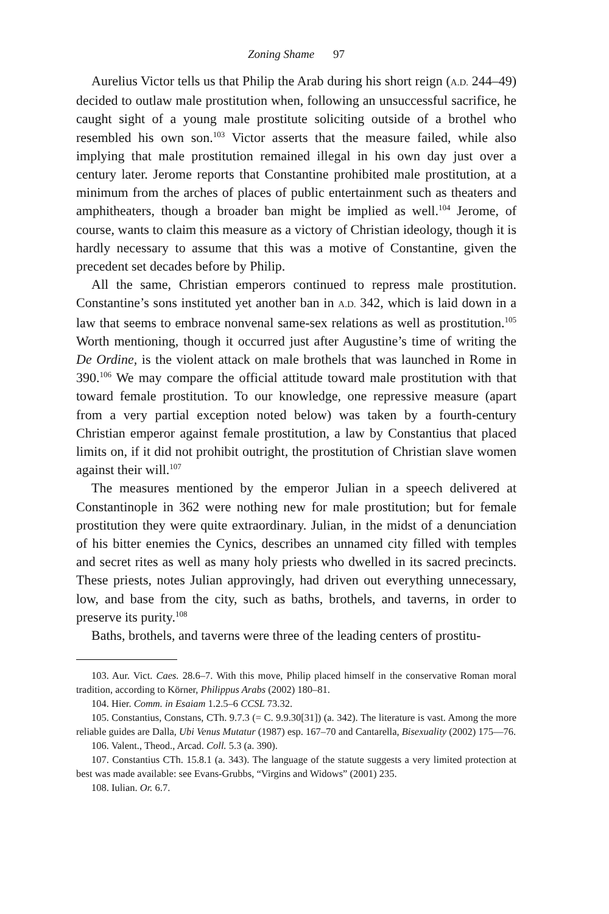Zoning Shame 97
Aurelius Victor tells us that Philip the Arab during his short reign (A.D. 244–49) decided to outlaw male prostitution when, following an unsuccessful sacrifice, he caught sight of a young male prostitute soliciting outside of a brothel who resembled his own son.<sup>103</sup> Victor asserts that the measure failed, while also implying that male prostitution remained illegal in his own day just over a century later. Jerome reports that Constantine prohibited male prostitution, at a minimum from the arches of places of public entertainment such as theaters and amphitheaters, though a broader ban might be implied as well.<sup>104</sup> Jerome, of course, wants to claim this measure as a victory of Christian ideology, though it is hardly necessary to assume that this was a motive of Constantine, given the precedent set decades before by Philip.
All the same, Christian emperors continued to repress male prostitution. Constantine’s sons instituted yet another ban in A.D. 342, which is laid down in a law that seems to embrace nonvenal same-sex relations as well as prostitution.<sup>105</sup> Worth mentioning, though it occurred just after Augustine’s time of writing the De Ordine, is the violent attack on male brothels that was launched in Rome in 390.<sup>106</sup> We may compare the official attitude toward male prostitution with that toward female prostitution. To our knowledge, one repressive measure (apart from a very partial exception noted below) was taken by a fourth-century Christian emperor against female prostitution, a law by Constantius that placed limits on, if it did not prohibit outright, the prostitution of Christian slave women against their will.<sup>107</sup>
The measures mentioned by the emperor Julian in a speech delivered at Constantinople in 362 were nothing new for male prostitution; but for female prostitution they were quite extraordinary. Julian, in the midst of a denunciation of his bitter enemies the Cynics, describes an unnamed city filled with temples and secret rites as well as many holy priests who dwelled in its sacred precincts. These priests, notes Julian approvingly, had driven out everything unnecessary, low, and base from the city, such as baths, brothels, and taverns, in order to preserve its purity.<sup>108</sup>
Baths, brothels, and taverns were three of the leading centers of prostitu-
103. Aur. Vict. Caes. 28.6–7. With this move, Philip placed himself in the conservative Roman moral tradition, according to Körner, Philippus Arabs (2002) 180–81.
104. Hier. Comm. in Esaiam 1.2.5–6 CCSL 73.32.
105. Constantius, Constans, CTh. 9.7.3 (= C. 9.9.30[31]) (a. 342). The literature is vast. Among the more reliable guides are Dalla, Ubi Venus Mutatur (1987) esp. 167–70 and Cantarella, Bisexuality (2002) 175—76.
106. Valent., Theod., Arcad. Coll. 5.3 (a. 390).
107. Constantius CTh. 15.8.1 (a. 343). The language of the statute suggests a very limited protection at best was made available: see Evans-Grubbs, “Virgins and Widows” (2001) 235.
108. Iulian. Or. 6.7.